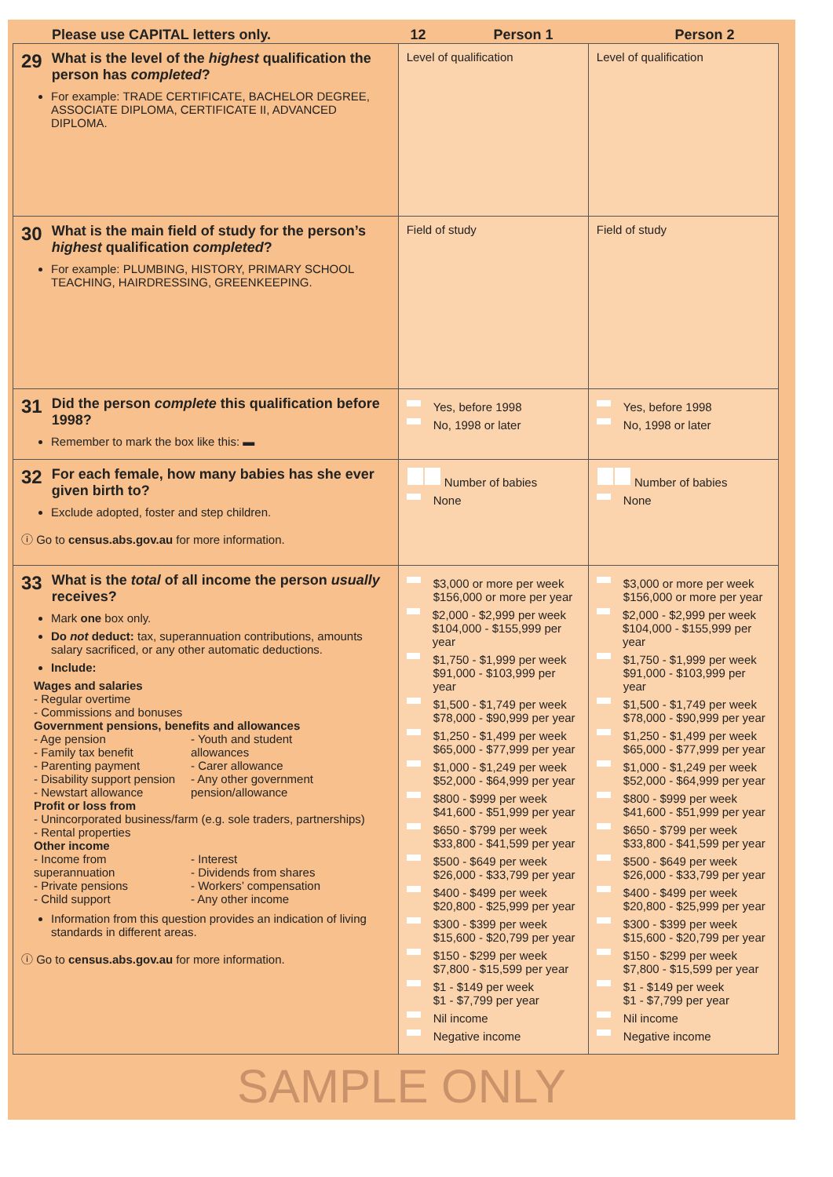Please use CAPITAL letters only.
12
Person 1
Person 2
| 29 What is the level of the highest qualification the person has completed ? For example: TRADE CERTIFICATE, BACHELOR DEGREE, ASSOCIATE DIPLOMA, CERTIFICATE II, ADVANCED DIPLOMA. | Level of qualification | Level of qualification |
| 30 What is the main field of study for the person’s highest qualification completed ? For example: PLUMBING, HISTORY, PRIMARY SCHOOL TEACHING, HAIRDRESSING, GREENKEEPING. | Field of study | Field of study |
| 31 Did the person complete this qualification before 1998? Remember to mark the box like this: ▬ | Yes, before 1998 No, 1998 or later | Yes, before 1998 No, 1998 or later |
| 32 For each female, how many babies has she ever given birth to? Exclude adopted, foster and step children. ⓘ Go to census.abs.gov.au for more information. | Number of babies None | Number of babies None |
| 33 What is the total of all income the person usually receives? Mark one box only. Do not deduct: tax, superannuation contributions, amounts salary sacrificed, or any other automatic deductions. Include: Wages and salaries - Regular overtime - Commissions and bonuses Government pensions, benefits and allowances - Age pension - Family tax benefit - Parenting payment - Disability support pension - Newstart allowance - Youth and student allowances - Carer allowance - Any other government pension/allowance Profit or loss from - Unincorporated business/farm (e.g. sole traders, partnerships) - Rental properties Other income - Income from superannuation - Private pensions - Child support - Interest - Dividends from shares - Workers’ compensation - Any other income Information from this question provides an indication of living standards in different areas. ⓘ Go to census.abs.gov.au for more information. | $3,000 or more per week $156,000 or more per year $2,000 - $2,999 per week $104,000 - $155,999 per year $1,750 - $1,999 per week $91,000 - $103,999 per year $1,500 - $1,749 per week $78,000 - $90,999 per year $1,250 - $1,499 per week $65,000 - $77,999 per year $1,000 - $1,249 per week $52,000 - $64,999 per year $800 - $999 per week $41,600 - $51,999 per year $650 - $799 per week $33,800 - $41,599 per year $500 - $649 per week $26,000 - $33,799 per year $400 - $499 per week $20,800 - $25,999 per year $300 - $399 per week $15,600 - $20,799 per year $150 - $299 per week $7,800 - $15,599 per year $1 - $149 per week $1 - $7,799 per year Nil income Negative income | $3,000 or more per week $156,000 or more per year $2,000 - $2,999 per week $104,000 - $155,999 per year $1,750 - $1,999 per week $91,000 - $103,999 per year $1,500 - $1,749 per week $78,000 - $90,999 per year $1,250 - $1,499 per week $65,000 - $77,999 per year $1,000 - $1,249 per week $52,000 - $64,999 per year $800 - $999 per week $41,600 - $51,999 per year $650 - $799 per week $33,800 - $41,599 per year $500 - $649 per week $26,000 - $33,799 per year $400 - $499 per week $20,800 - $25,999 per year $300 - $399 per week $15,600 - $20,799 per year $150 - $299 per week $7,800 - $15,599 per year $1 - $149 per week $1 - $7,799 per year Nil income Negative income |
SAMPLE ONLY